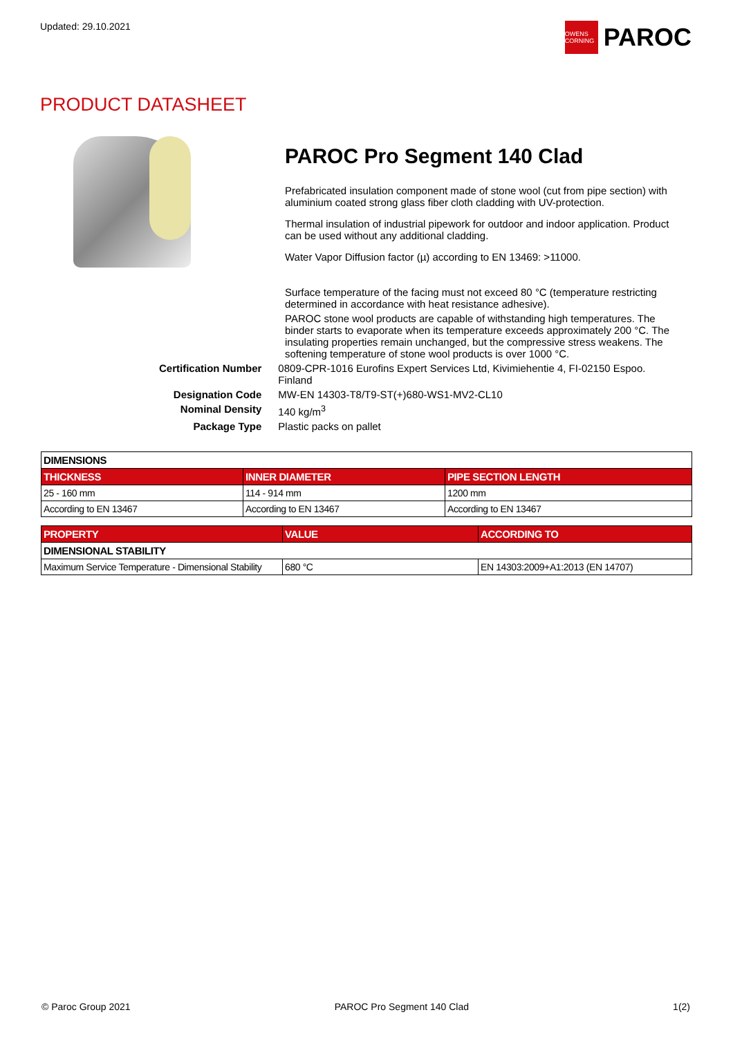Updated: 29.10.2021
OWENS CORNING
PAROC
PRODUCT DATASHEET
PAROC Pro Segment 140 Clad
Prefabricated insulation component made of stone wool (cut from pipe section) with aluminium coated strong glass fiber cloth cladding with UV-protection.
Thermal insulation of industrial pipework for outdoor and indoor application. Product can be used without any additional cladding.
Water Vapor Diffusion factor (µ) according to EN 13469: >11000.
Surface temperature of the facing must not exceed 80 °C (temperature restricting determined in accordance with heat resistance adhesive).
PAROC stone wool products are capable of withstanding high temperatures. The binder starts to evaporate when its temperature exceeds approximately 200 °C. The insulating properties remain unchanged, but the compressive stress weakens. The softening temperature of stone wool products is over 1000 °C.
| Certification Number | 0809-CPR-1016 Eurofins Expert Services Ltd, Kivimiehentie 4, FI-02150 Espoo. Finland |
| Designation Code | MW-EN 14303-T8/T9-ST(+)680-WS1-MV2-CL10 |
| Nominal Density | 140 kg/m<sup>3</sup> |
| Package Type | Plastic packs on pallet |
| DIMENSIONS | | |
| THICKNESS | INNER DIAMETER | PIPE SECTION LENGTH |
| 25 - 160 mm | 114 - 914 mm | 1200 mm |
| According to EN 13467 | According to EN 13467 | According to EN 13467 |
| PROPERTY | VALUE | ACCORDING TO |
| --- | --- | --- |
| DIMENSIONAL STABILITY | | |
| Maximum Service Temperature - Dimensional Stability | 680 °C | EN 14303:2009+A1:2013 (EN 14707) |
© Paroc Group 2021 PAROC Pro Segment 140 Clad 1(2)